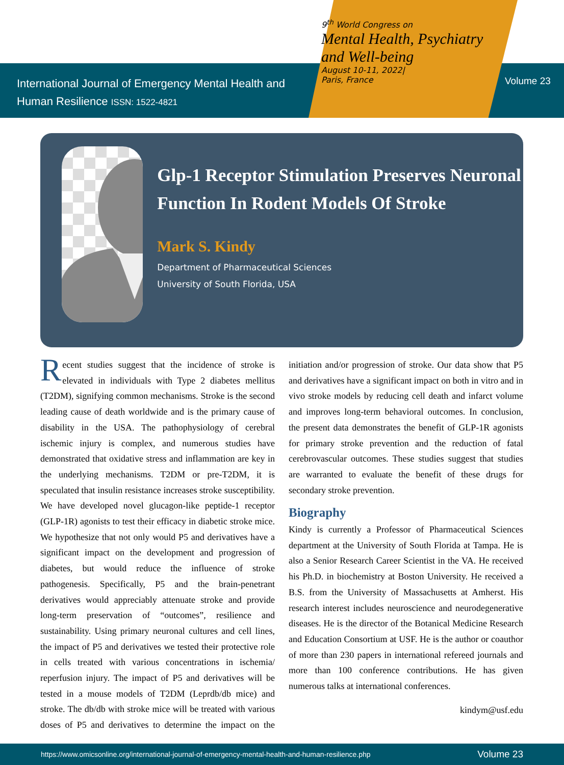International Journal of Emergency Mental Health and Human Resilience ISSN: 1522-4821
9<sup>th</sup> World Congress on
Mental Health, Psychiatry and Well-being
August 10-11, 2022|
Paris, France
Volume 23
Glp-1 Receptor Stimulation Preserves Neuronal Function In Rodent Models Of Stroke
Mark S. Kindy
Department of Pharmaceutical Sciences
University of South Florida, USA
Recent studies suggest that the incidence of stroke is elevated in individuals with Type 2 diabetes mellitus (T2DM), signifying common mechanisms. Stroke is the second leading cause of death worldwide and is the primary cause of disability in the USA. The pathophysiology of cerebral ischemic injury is complex, and numerous studies have demonstrated that oxidative stress and inflammation are key in the underlying mechanisms. T2DM or pre-T2DM, it is speculated that insulin resistance increases stroke susceptibility. We have developed novel glucagon-like peptide-1 receptor (GLP-1R) agonists to test their efficacy in diabetic stroke mice. We hypothesize that not only would P5 and derivatives have a significant impact on the development and progression of diabetes, but would reduce the influence of stroke pathogenesis. Specifically, P5 and the brain-penetrant derivatives would appreciably attenuate stroke and provide long-term preservation of “outcomes”, resilience and sustainability. Using primary neuronal cultures and cell lines, the impact of P5 and derivatives we tested their protective role in cells treated with various concentrations in ischemia/ reperfusion injury. The impact of P5 and derivatives will be tested in a mouse models of T2DM (Leprdb/db mice) and stroke. The db/db with stroke mice will be treated with various doses of P5 and derivatives to determine the impact on the initiation and/or progression of stroke. Our data show that P5 and derivatives have a significant impact on both in vitro and in vivo stroke models by reducing cell death and infarct volume and improves long-term behavioral outcomes. In conclusion, the present data demonstrates the benefit of GLP-1R agonists for primary stroke prevention and the reduction of fatal cerebrovascular outcomes. These studies suggest that studies are warranted to evaluate the benefit of these drugs for secondary stroke prevention.
Biography
Kindy is currently a Professor of Pharmaceutical Sciences department at the University of South Florida at Tampa. He is also a Senior Research Career Scientist in the VA. He received his Ph.D. in biochemistry at Boston University. He received a B.S. from the University of Massachusetts at Amherst. His research interest includes neuroscience and neurodegenerative diseases. He is the director of the Botanical Medicine Research and Education Consortium at USF. He is the author or coauthor of more than 230 papers in international refereed journals and more than 100 conference contributions. He has given numerous talks at international conferences.
kindym@usf.edu
https://www.omicsonline.org/international-journal-of-emergency-mental-health-and-human-resilience.php Volume 23